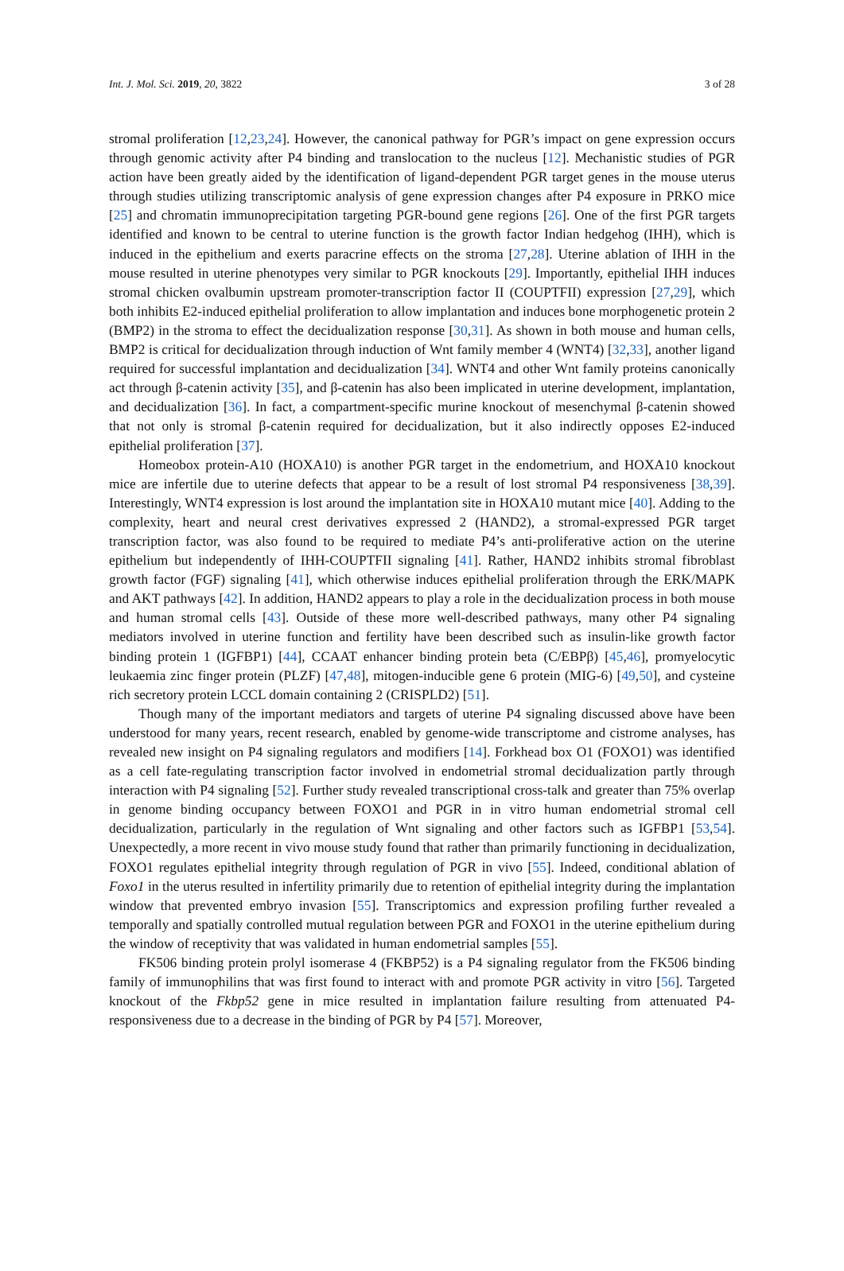Int. J. Mol. Sci. 2019, 20, 3822 3 of 28
stromal proliferation [12,23,24]. However, the canonical pathway for PGR’s impact on gene expression occurs through genomic activity after P4 binding and translocation to the nucleus [12]. Mechanistic studies of PGR action have been greatly aided by the identification of ligand-dependent PGR target genes in the mouse uterus through studies utilizing transcriptomic analysis of gene expression changes after P4 exposure in PRKO mice [25] and chromatin immunoprecipitation targeting PGR-bound gene regions [26]. One of the first PGR targets identified and known to be central to uterine function is the growth factor Indian hedgehog (IHH), which is induced in the epithelium and exerts paracrine effects on the stroma [27,28]. Uterine ablation of IHH in the mouse resulted in uterine phenotypes very similar to PGR knockouts [29]. Importantly, epithelial IHH induces stromal chicken ovalbumin upstream promoter-transcription factor II (COUPTFII) expression [27,29], which both inhibits E2-induced epithelial proliferation to allow implantation and induces bone morphogenetic protein 2 (BMP2) in the stroma to effect the decidualization response [30,31]. As shown in both mouse and human cells, BMP2 is critical for decidualization through induction of Wnt family member 4 (WNT4) [32,33], another ligand required for successful implantation and decidualization [34]. WNT4 and other Wnt family proteins canonically act through β-catenin activity [35], and β-catenin has also been implicated in uterine development, implantation, and decidualization [36]. In fact, a compartment-specific murine knockout of mesenchymal β-catenin showed that not only is stromal β-catenin required for decidualization, but it also indirectly opposes E2-induced epithelial proliferation [37].
Homeobox protein-A10 (HOXA10) is another PGR target in the endometrium, and HOXA10 knockout mice are infertile due to uterine defects that appear to be a result of lost stromal P4 responsiveness [38,39]. Interestingly, WNT4 expression is lost around the implantation site in HOXA10 mutant mice [40]. Adding to the complexity, heart and neural crest derivatives expressed 2 (HAND2), a stromal-expressed PGR target transcription factor, was also found to be required to mediate P4’s anti-proliferative action on the uterine epithelium but independently of IHH-COUPTFII signaling [41]. Rather, HAND2 inhibits stromal fibroblast growth factor (FGF) signaling [41], which otherwise induces epithelial proliferation through the ERK/MAPK and AKT pathways [42]. In addition, HAND2 appears to play a role in the decidualization process in both mouse and human stromal cells [43]. Outside of these more well-described pathways, many other P4 signaling mediators involved in uterine function and fertility have been described such as insulin-like growth factor binding protein 1 (IGFBP1) [44], CCAAT enhancer binding protein beta (C/EBPβ) [45,46], promyelocytic leukaemia zinc finger protein (PLZF) [47,48], mitogen-inducible gene 6 protein (MIG-6) [49,50], and cysteine rich secretory protein LCCL domain containing 2 (CRISPLD2) [51].
Though many of the important mediators and targets of uterine P4 signaling discussed above have been understood for many years, recent research, enabled by genome-wide transcriptome and cistrome analyses, has revealed new insight on P4 signaling regulators and modifiers [14]. Forkhead box O1 (FOXO1) was identified as a cell fate-regulating transcription factor involved in endometrial stromal decidualization partly through interaction with P4 signaling [52]. Further study revealed transcriptional cross-talk and greater than 75% overlap in genome binding occupancy between FOXO1 and PGR in in vitro human endometrial stromal cell decidualization, particularly in the regulation of Wnt signaling and other factors such as IGFBP1 [53,54]. Unexpectedly, a more recent in vivo mouse study found that rather than primarily functioning in decidualization, FOXO1 regulates epithelial integrity through regulation of PGR in vivo [55]. Indeed, conditional ablation of Foxo1 in the uterus resulted in infertility primarily due to retention of epithelial integrity during the implantation window that prevented embryo invasion [55]. Transcriptomics and expression profiling further revealed a temporally and spatially controlled mutual regulation between PGR and FOXO1 in the uterine epithelium during the window of receptivity that was validated in human endometrial samples [55].
FK506 binding protein prolyl isomerase 4 (FKBP52) is a P4 signaling regulator from the FK506 binding family of immunophilins that was first found to interact with and promote PGR activity in vitro [56]. Targeted knockout of the Fkbp52 gene in mice resulted in implantation failure resulting from attenuated P4-responsiveness due to a decrease in the binding of PGR by P4 [57]. Moreover,